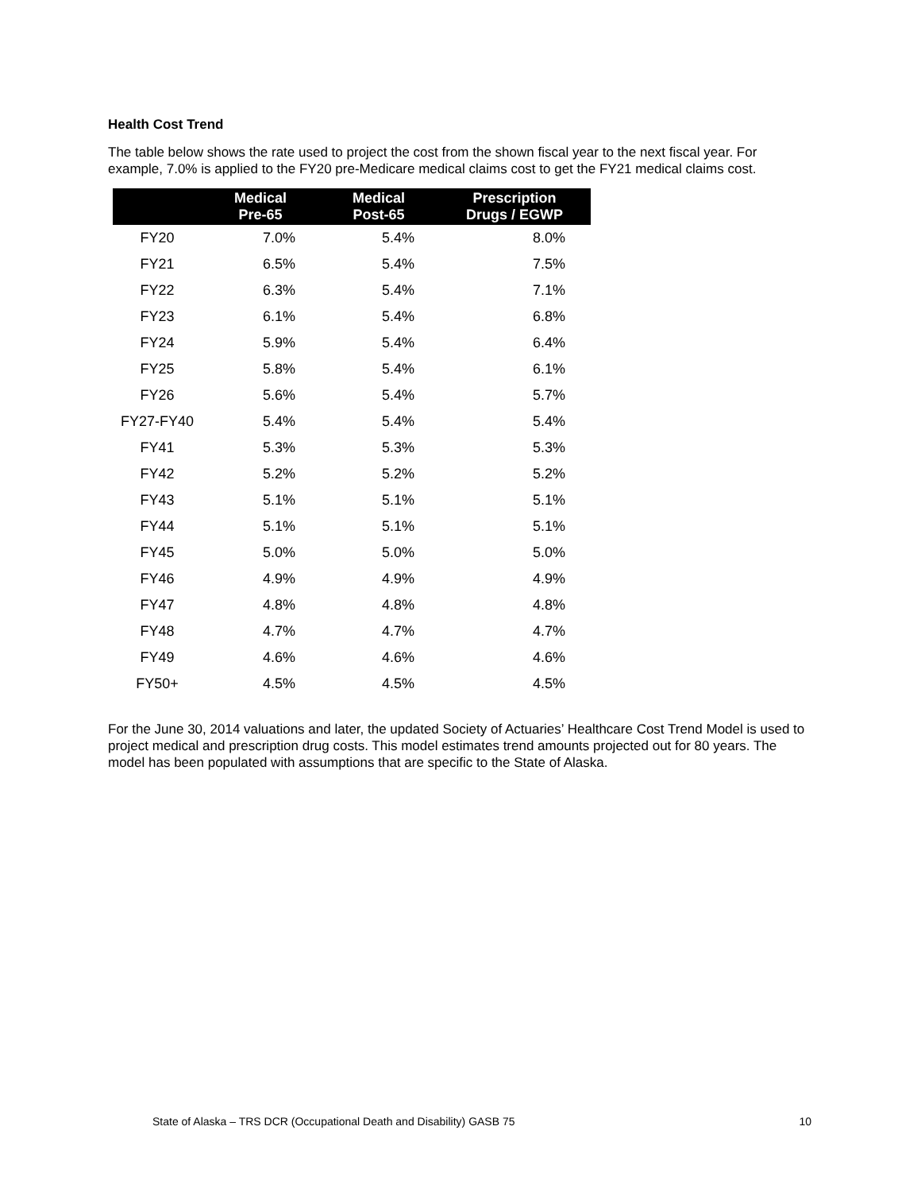Health Cost Trend
The table below shows the rate used to project the cost from the shown fiscal year to the next fiscal year. For example, 7.0% is applied to the FY20 pre-Medicare medical claims cost to get the FY21 medical claims cost.
| | Medical Pre-65 | Medical Post-65 | Prescription Drugs / EGWP |
| --- | --- | --- | --- |
| FY20 | 7.0% | 5.4% | 8.0% |
| FY21 | 6.5% | 5.4% | 7.5% |
| FY22 | 6.3% | 5.4% | 7.1% |
| FY23 | 6.1% | 5.4% | 6.8% |
| FY24 | 5.9% | 5.4% | 6.4% |
| FY25 | 5.8% | 5.4% | 6.1% |
| FY26 | 5.6% | 5.4% | 5.7% |
| FY27-FY40 | 5.4% | 5.4% | 5.4% |
| FY41 | 5.3% | 5.3% | 5.3% |
| FY42 | 5.2% | 5.2% | 5.2% |
| FY43 | 5.1% | 5.1% | 5.1% |
| FY44 | 5.1% | 5.1% | 5.1% |
| FY45 | 5.0% | 5.0% | 5.0% |
| FY46 | 4.9% | 4.9% | 4.9% |
| FY47 | 4.8% | 4.8% | 4.8% |
| FY48 | 4.7% | 4.7% | 4.7% |
| FY49 | 4.6% | 4.6% | 4.6% |
| FY50+ | 4.5% | 4.5% | 4.5% |
For the June 30, 2014 valuations and later, the updated Society of Actuaries’ Healthcare Cost Trend Model is used to project medical and prescription drug costs. This model estimates trend amounts projected out for 80 years. The model has been populated with assumptions that are specific to the State of Alaska.
State of Alaska – TRS DCR (Occupational Death and Disability) GASB 75 10